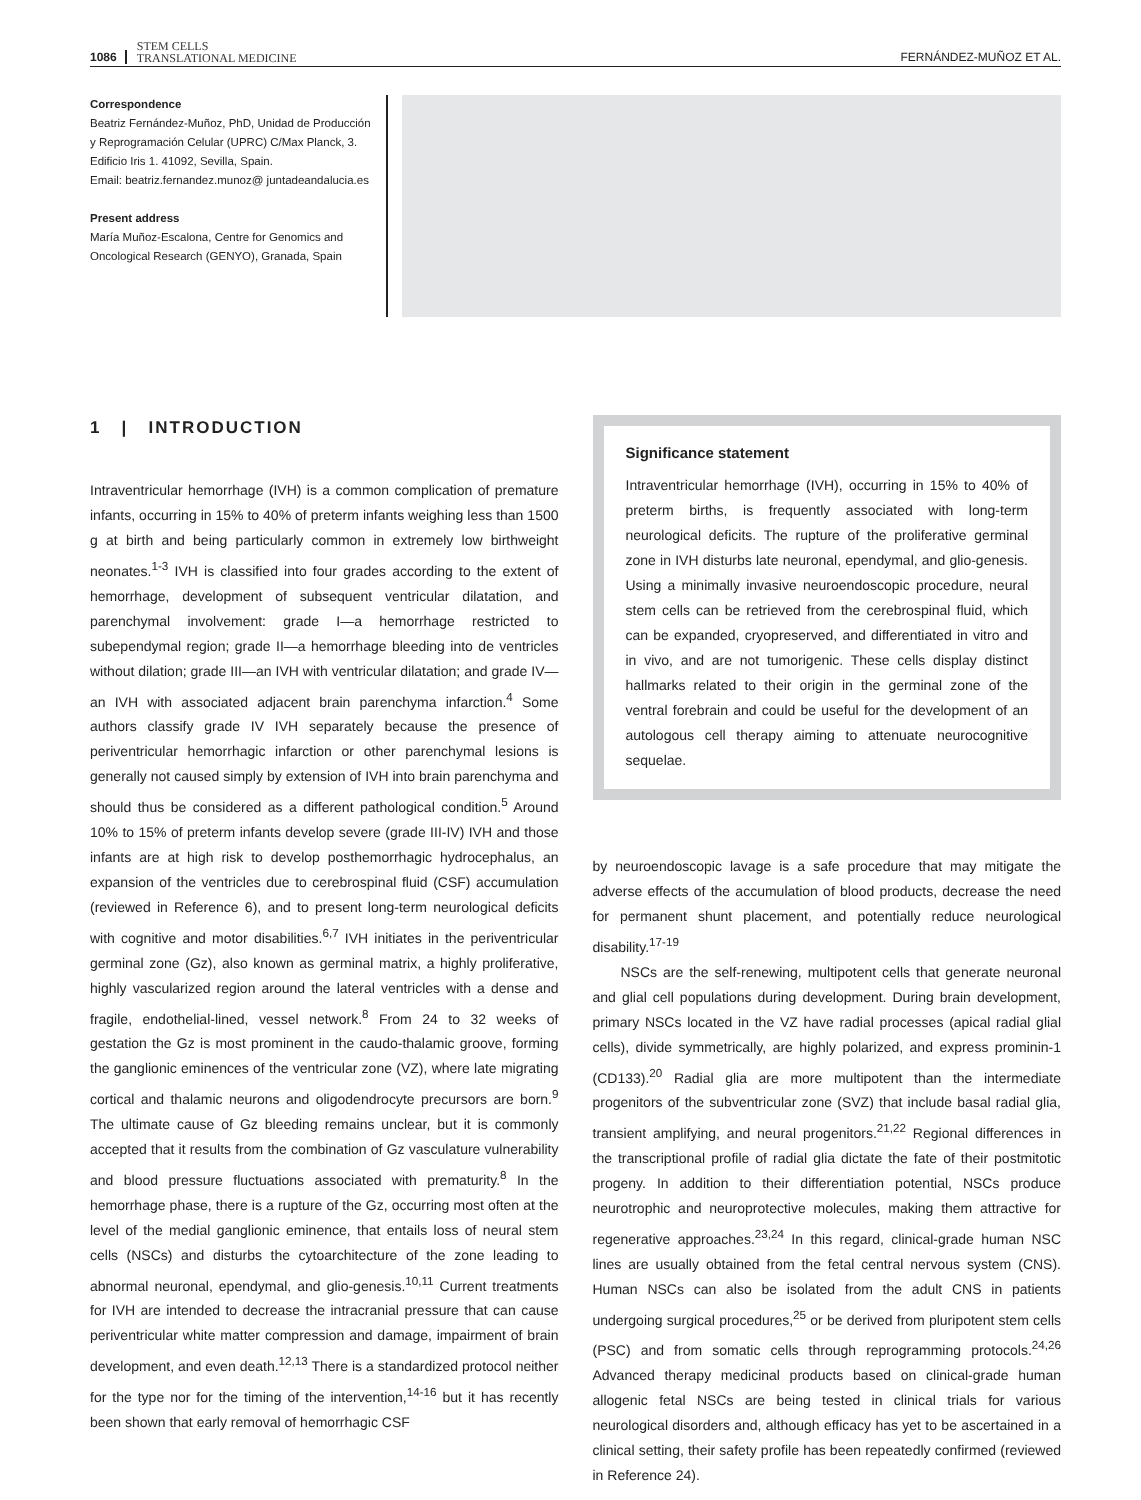1086 STEM CELLS
TRANSLATIONAL MEDICINE FERNÁNDEZ-MUÑOZ ET AL.
Correspondence
Beatriz Fernández-Muñoz, PhD, Unidad de Producción y Reprogramación Celular (UPRC) C/Max Planck, 3. Edificio Iris 1. 41092, Sevilla, Spain.
Email: beatriz.fernandez.munoz@ juntadeandalucia.es
Present address
María Muñoz-Escalona, Centre for Genomics and Oncological Research (GENYO), Granada, Spain
1 | INTRODUCTION
Intraventricular hemorrhage (IVH) is a common complication of premature infants, occurring in 15% to 40% of preterm infants weighing less than 1500 g at birth and being particularly common in extremely low birthweight neonates.<sup>1-3</sup> IVH is classified into four grades according to the extent of hemorrhage, development of subsequent ventricular dilatation, and parenchymal involvement: grade I—a hemorrhage restricted to subependymal region; grade II—a hemorrhage bleeding into de ventricles without dilation; grade III—an IVH with ventricular dilatation; and grade IV—an IVH with associated adjacent brain parenchyma infarction.<sup>4</sup> Some authors classify grade IV IVH separately because the presence of periventricular hemorrhagic infarction or other parenchymal lesions is generally not caused simply by extension of IVH into brain parenchyma and should thus be considered as a different pathological condition.<sup>5</sup> Around 10% to 15% of preterm infants develop severe (grade III-IV) IVH and those infants are at high risk to develop posthemorrhagic hydrocephalus, an expansion of the ventricles due to cerebrospinal fluid (CSF) accumulation (reviewed in Reference 6), and to present long-term neurological deficits with cognitive and motor disabilities.<sup>6,7</sup> IVH initiates in the periventricular germinal zone (Gz), also known as germinal matrix, a highly proliferative, highly vascularized region around the lateral ventricles with a dense and fragile, endothelial-lined, vessel network.<sup>8</sup> From 24 to 32 weeks of gestation the Gz is most prominent in the caudo-thalamic groove, forming the ganglionic eminences of the ventricular zone (VZ), where late migrating cortical and thalamic neurons and oligodendrocyte precursors are born.<sup>9</sup> The ultimate cause of Gz bleeding remains unclear, but it is commonly accepted that it results from the combination of Gz vasculature vulnerability and blood pressure fluctuations associated with prematurity.<sup>8</sup> In the hemorrhage phase, there is a rupture of the Gz, occurring most often at the level of the medial ganglionic eminence, that entails loss of neural stem cells (NSCs) and disturbs the cytoarchitecture of the zone leading to abnormal neuronal, ependymal, and glio-genesis.<sup>10,11</sup> Current treatments for IVH are intended to decrease the intracranial pressure that can cause periventricular white matter compression and damage, impairment of brain development, and even death.<sup>12,13</sup> There is a standardized protocol neither for the type nor for the timing of the intervention,<sup>14-16</sup> but it has recently been shown that early removal of hemorrhagic CSF
Significance statement
Intraventricular hemorrhage (IVH), occurring in 15% to 40% of preterm births, is frequently associated with long-term neurological deficits. The rupture of the proliferative germinal zone in IVH disturbs late neuronal, ependymal, and glio-genesis. Using a minimally invasive neuroendoscopic procedure, neural stem cells can be retrieved from the cerebrospinal fluid, which can be expanded, cryopreserved, and differentiated in vitro and in vivo, and are not tumorigenic. These cells display distinct hallmarks related to their origin in the germinal zone of the ventral forebrain and could be useful for the development of an autologous cell therapy aiming to attenuate neurocognitive sequelae.
by neuroendoscopic lavage is a safe procedure that may mitigate the adverse effects of the accumulation of blood products, decrease the need for permanent shunt placement, and potentially reduce neurological disability.<sup>17-19</sup>
NSCs are the self-renewing, multipotent cells that generate neuronal and glial cell populations during development. During brain development, primary NSCs located in the VZ have radial processes (apical radial glial cells), divide symmetrically, are highly polarized, and express prominin-1 (CD133).<sup>20</sup> Radial glia are more multipotent than the intermediate progenitors of the subventricular zone (SVZ) that include basal radial glia, transient amplifying, and neural progenitors.<sup>21,22</sup> Regional differences in the transcriptional profile of radial glia dictate the fate of their postmitotic progeny. In addition to their differentiation potential, NSCs produce neurotrophic and neuroprotective molecules, making them attractive for regenerative approaches.<sup>23,24</sup> In this regard, clinical-grade human NSC lines are usually obtained from the fetal central nervous system (CNS). Human NSCs can also be isolated from the adult CNS in patients undergoing surgical procedures,<sup>25</sup> or be derived from pluripotent stem cells (PSC) and from somatic cells through reprogramming protocols.<sup>24,26</sup> Advanced therapy medicinal products based on clinical-grade human allogenic fetal NSCs are being tested in clinical trials for various neurological disorders and, although efficacy has yet to be ascertained in a clinical setting, their safety profile has been repeatedly confirmed (reviewed in Reference 24).